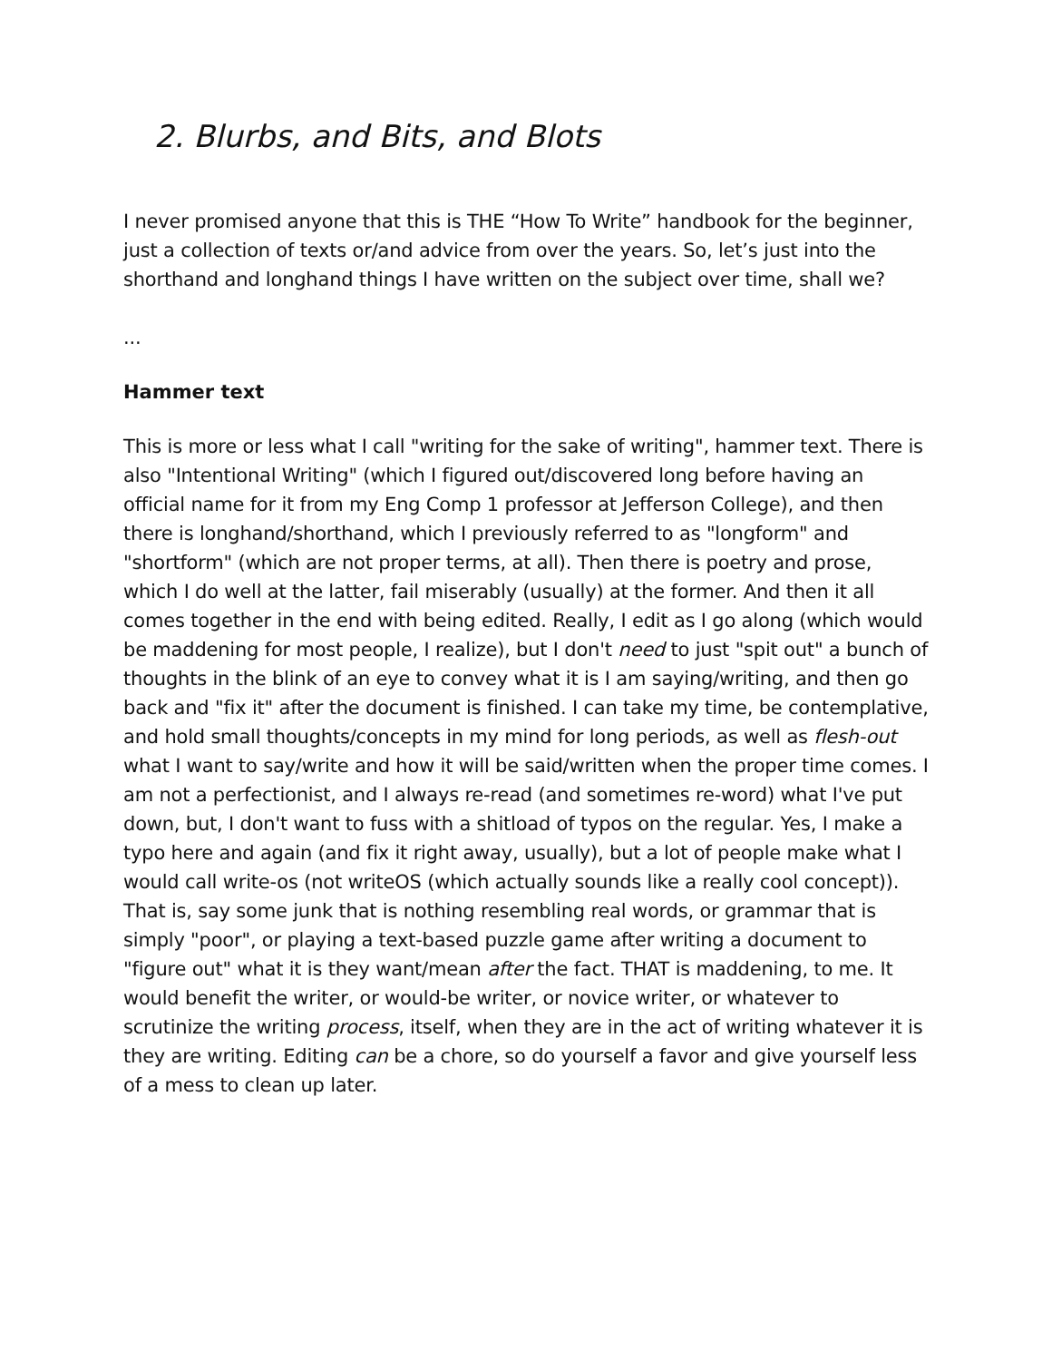2. Blurbs, and Bits, and Blots
I never promised anyone that this is THE “How To Write” handbook for the beginner, just a collection of texts or/and advice from over the years. So, let’s just into the shorthand and longhand things I have written on the subject over time, shall we?
...
Hammer text
This is more or less what I call "writing for the sake of writing", hammer text. There is also "Intentional Writing" (which I figured out/discovered long before having an official name for it from my Eng Comp 1 professor at Jefferson College), and then there is longhand/shorthand, which I previously referred to as "longform" and "shortform" (which are not proper terms, at all). Then there is poetry and prose, which I do well at the latter, fail miserably (usually) at the former. And then it all comes together in the end with being edited. Really, I edit as I go along (which would be maddening for most people, I realize), but I don't need to just "spit out" a bunch of thoughts in the blink of an eye to convey what it is I am saying/writing, and then go back and "fix it" after the document is finished. I can take my time, be contemplative, and hold small thoughts/concepts in my mind for long periods, as well as flesh-out what I want to say/write and how it will be said/written when the proper time comes. I am not a perfectionist, and I always re-read (and sometimes re-word) what I've put down, but, I don't want to fuss with a shitload of typos on the regular. Yes, I make a typo here and again (and fix it right away, usually), but a lot of people make what I would call write-os (not writeOS (which actually sounds like a really cool concept)). That is, say some junk that is nothing resembling real words, or grammar that is simply "poor", or playing a text-based puzzle game after writing a document to "figure out" what it is they want/mean after the fact. THAT is maddening, to me. It would benefit the writer, or would-be writer, or novice writer, or whatever to scrutinize the writing process, itself, when they are in the act of writing whatever it is they are writing. Editing can be a chore, so do yourself a favor and give yourself less of a mess to clean up later.